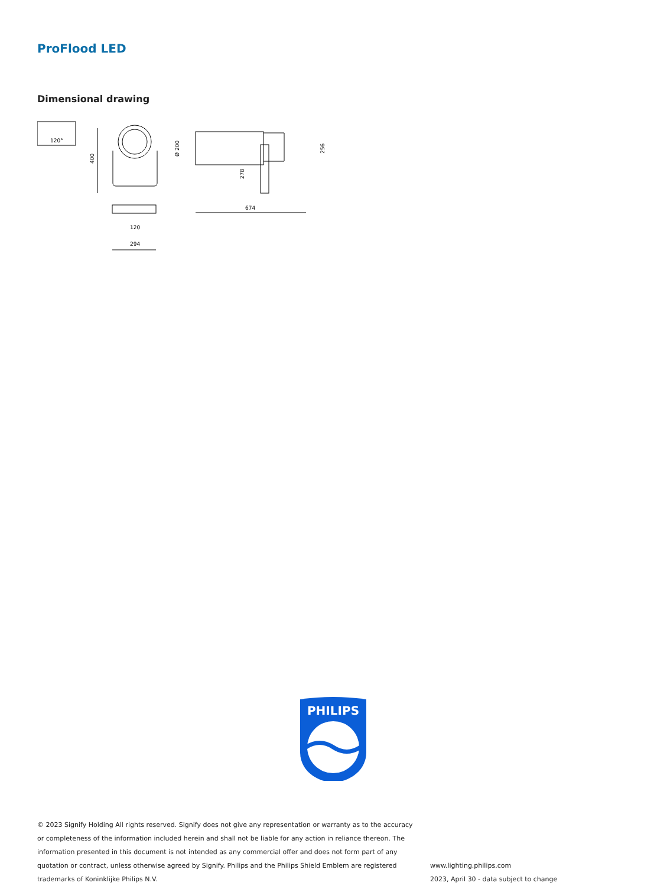ProFlood LED
Dimensional drawing
120°
400
120
294
674
Ø 200
278
256
PHILIPS
© 2023 Signify Holding All rights reserved. Signify does not give any representation or warranty as to the accuracy or completeness of the information included herein and shall not be liable for any action in reliance thereon. The information presented in this document is not intended as any commercial offer and does not form part of any quotation or contract, unless otherwise agreed by Signify. Philips and the Philips Shield Emblem are registered trademarks of Koninklijke Philips N.V.
www.lighting.philips.com
2023, April 30 - data subject to change